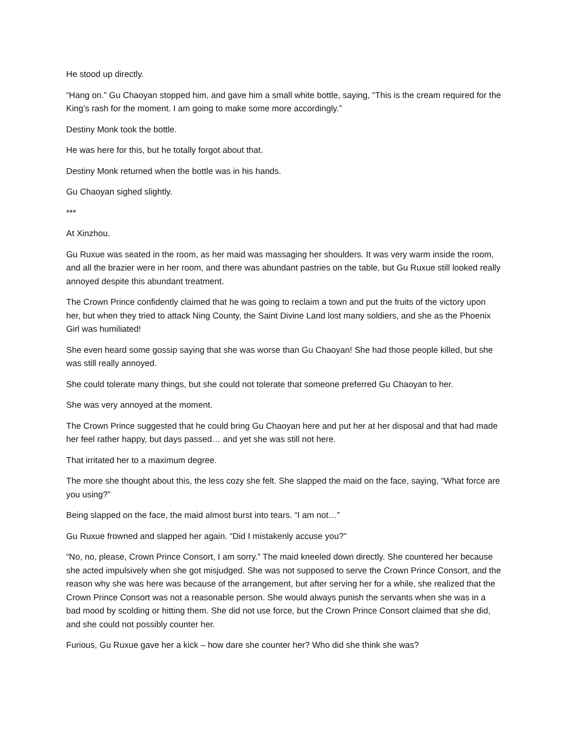He stood up directly.
“Hang on.” Gu Chaoyan stopped him, and gave him a small white bottle, saying, “This is the cream required for the King’s rash for the moment. I am going to make some more accordingly.”
Destiny Monk took the bottle.
He was here for this, but he totally forgot about that.
Destiny Monk returned when the bottle was in his hands.
Gu Chaoyan sighed slightly.
***
At Xinzhou.
Gu Ruxue was seated in the room, as her maid was massaging her shoulders. It was very warm inside the room, and all the brazier were in her room, and there was abundant pastries on the table, but Gu Ruxue still looked really annoyed despite this abundant treatment.
The Crown Prince confidently claimed that he was going to reclaim a town and put the fruits of the victory upon her, but when they tried to attack Ning County, the Saint Divine Land lost many soldiers, and she as the Phoenix Girl was humiliated!
She even heard some gossip saying that she was worse than Gu Chaoyan! She had those people killed, but she was still really annoyed.
She could tolerate many things, but she could not tolerate that someone preferred Gu Chaoyan to her.
She was very annoyed at the moment.
The Crown Prince suggested that he could bring Gu Chaoyan here and put her at her disposal and that had made her feel rather happy, but days passed… and yet she was still not here.
That irritated her to a maximum degree.
The more she thought about this, the less cozy she felt. She slapped the maid on the face, saying, “What force are you using?”
Being slapped on the face, the maid almost burst into tears. “I am not…”
Gu Ruxue frowned and slapped her again. “Did I mistakenly accuse you?”
“No, no, please, Crown Prince Consort, I am sorry.” The maid kneeled down directly. She countered her because she acted impulsively when she got misjudged. She was not supposed to serve the Crown Prince Consort, and the reason why she was here was because of the arrangement, but after serving her for a while, she realized that the Crown Prince Consort was not a reasonable person. She would always punish the servants when she was in a bad mood by scolding or hitting them. She did not use force, but the Crown Prince Consort claimed that she did, and she could not possibly counter her.
Furious, Gu Ruxue gave her a kick – how dare she counter her? Who did she think she was?